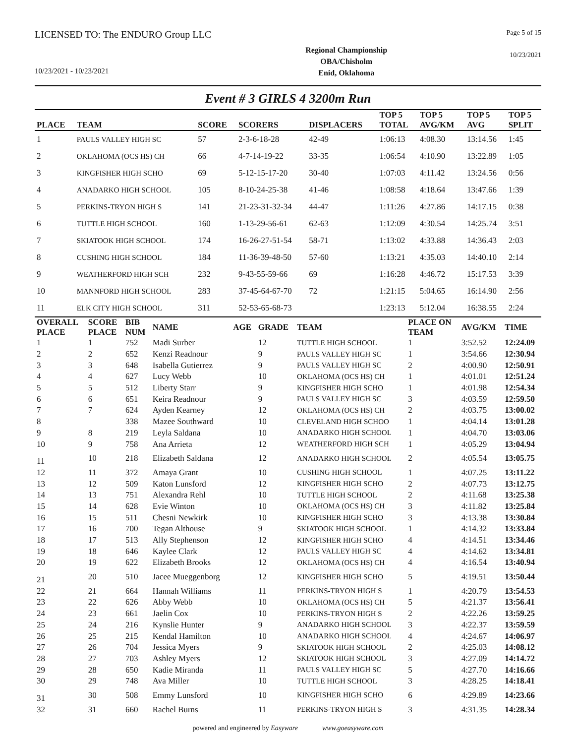LICENSED TO: The ENDURO Group LLC
Page 5 of 15
10/23/2021 - 10/23/2021
Regional Championship
OBA/Chisholm
Enid, Oklahoma
10/23/2021
Event # 3 GIRLS 4 3200m Run
| PLACE | TEAM | SCORE | SCORERS | DISPLACERS | TOP 5 TOTAL | TOP 5 AVG/KM | TOP 5 AVG | TOP 5 SPLIT |
| --- | --- | --- | --- | --- | --- | --- | --- | --- |
| 1 | PAULS VALLEY HIGH SC | 57 | 2-3-6-18-28 | 42-49 | 1:06:13 | 4:08.30 | 13:14.56 | 1:45 |
| 2 | OKLAHOMA (OCS HS) CH | 66 | 4-7-14-19-22 | 33-35 | 1:06:54 | 4:10.90 | 13:22.89 | 1:05 |
| 3 | KINGFISHER HIGH SCHO | 69 | 5-12-15-17-20 | 30-40 | 1:07:03 | 4:11.42 | 13:24.56 | 0:56 |
| 4 | ANADARKO HIGH SCHOOL | 105 | 8-10-24-25-38 | 41-46 | 1:08:58 | 4:18.64 | 13:47.66 | 1:39 |
| 5 | PERKINS-TRYON HIGH S | 141 | 21-23-31-32-34 | 44-47 | 1:11:26 | 4:27.86 | 14:17.15 | 0:38 |
| 6 | TUTTLE HIGH SCHOOL | 160 | 1-13-29-56-61 | 62-63 | 1:12:09 | 4:30.54 | 14:25.74 | 3:51 |
| 7 | SKIATOOK HIGH SCHOOL | 174 | 16-26-27-51-54 | 58-71 | 1:13:02 | 4:33.88 | 14:36.43 | 2:03 |
| 8 | CUSHING HIGH SCHOOL | 184 | 11-36-39-48-50 | 57-60 | 1:13:21 | 4:35.03 | 14:40.10 | 2:14 |
| 9 | WEATHERFORD HIGH SCH | 232 | 9-43-55-59-66 | 69 | 1:16:28 | 4:46.72 | 15:17.53 | 3:39 |
| 10 | MANNFORD HIGH SCHOOL | 283 | 37-45-64-67-70 | 72 | 1:21:15 | 5:04.65 | 16:14.90 | 2:56 |
| 11 | ELK CITY HIGH SCHOOL | 311 | 52-53-65-68-73 | | 1:23:13 | 5:12.04 | 16:38.55 | 2:24 |
| OVERALL PLACE | SCORE PLACE | BIB NUM | NAME | AGE | GRADE | TEAM | PLACE ON TEAM | AVG/KM | TIME |
| --- | --- | --- | --- | --- | --- | --- | --- | --- | --- |
| 1 | 1 | 752 | Madi Surber | | 12 | TUTTLE HIGH SCHOOL | 1 | 3:52.52 | 12:24.09 |
| 2 | 2 | 652 | Kenzi Readnour | | 9 | PAULS VALLEY HIGH SC | 1 | 3:54.66 | 12:30.94 |
| 3 | 3 | 648 | Isabella Gutierrez | | 9 | PAULS VALLEY HIGH SC | 2 | 4:00.90 | 12:50.91 |
| 4 | 4 | 627 | Lucy Webb | | 10 | OKLAHOMA (OCS HS) CH | 1 | 4:01.01 | 12:51.24 |
| 5 | 5 | 512 | Liberty Starr | | 9 | KINGFISHER HIGH SCHO | 1 | 4:01.98 | 12:54.34 |
| 6 | 6 | 651 | Keira Readnour | | 9 | PAULS VALLEY HIGH SC | 3 | 4:03.59 | 12:59.50 |
| 7 | 7 | 624 | Ayden Kearney | | 12 | OKLAHOMA (OCS HS) CH | 2 | 4:03.75 | 13:00.02 |
| 8 | | 338 | Mazee Southward | | 10 | CLEVELAND HIGH SCHOO | 1 | 4:04.14 | 13:01.28 |
| 9 | 8 | 219 | Leyla Saldana | | 10 | ANADARKO HIGH SCHOOL | 1 | 4:04.70 | 13:03.06 |
| 10 | 9 | 758 | Ana Arrieta | | 12 | WEATHERFORD HIGH SCH | 1 | 4:05.29 | 13:04.94 |
| 11 | 10 | 218 | Elizabeth Saldana | | 12 | ANADARKO HIGH SCHOOL | 2 | 4:05.54 | 13:05.75 |
| 12 | 11 | 372 | Amaya Grant | | 10 | CUSHING HIGH SCHOOL | 1 | 4:07.25 | 13:11.22 |
| 13 | 12 | 509 | Katon Lunsford | | 12 | KINGFISHER HIGH SCHO | 2 | 4:07.73 | 13:12.75 |
| 14 | 13 | 751 | Alexandra Rehl | | 10 | TUTTLE HIGH SCHOOL | 2 | 4:11.68 | 13:25.38 |
| 15 | 14 | 628 | Evie Winton | | 10 | OKLAHOMA (OCS HS) CH | 3 | 4:11.82 | 13:25.84 |
| 16 | 15 | 511 | Chesni Newkirk | | 10 | KINGFISHER HIGH SCHO | 3 | 4:13.38 | 13:30.84 |
| 17 | 16 | 700 | Tegan Althouse | | 9 | SKIATOOK HIGH SCHOOL | 1 | 4:14.32 | 13:33.84 |
| 18 | 17 | 513 | Ally Stephenson | | 12 | KINGFISHER HIGH SCHO | 4 | 4:14.51 | 13:34.46 |
| 19 | 18 | 646 | Kaylee Clark | | 12 | PAULS VALLEY HIGH SC | 4 | 4:14.62 | 13:34.81 |
| 20 | 19 | 622 | Elizabeth Brooks | | 12 | OKLAHOMA (OCS HS) CH | 4 | 4:16.54 | 13:40.94 |
| 21 | 20 | 510 | Jacee Mueggenborg | | 12 | KINGFISHER HIGH SCHO | 5 | 4:19.51 | 13:50.44 |
| 22 | 21 | 664 | Hannah Williams | | 11 | PERKINS-TRYON HIGH S | 1 | 4:20.79 | 13:54.53 |
| 23 | 22 | 626 | Abby Webb | | 10 | OKLAHOMA (OCS HS) CH | 5 | 4:21.37 | 13:56.41 |
| 24 | 23 | 661 | Jaelin Cox | | 10 | PERKINS-TRYON HIGH S | 2 | 4:22.26 | 13:59.25 |
| 25 | 24 | 216 | Kynslie Hunter | | 9 | ANADARKO HIGH SCHOOL | 3 | 4:22.37 | 13:59.59 |
| 26 | 25 | 215 | Kendal Hamilton | | 10 | ANADARKO HIGH SCHOOL | 4 | 4:24.67 | 14:06.97 |
| 27 | 26 | 704 | Jessica Myers | | 9 | SKIATOOK HIGH SCHOOL | 2 | 4:25.03 | 14:08.12 |
| 28 | 27 | 703 | Ashley Myers | | 12 | SKIATOOK HIGH SCHOOL | 3 | 4:27.09 | 14:14.72 |
| 29 | 28 | 650 | Kadie Miranda | | 11 | PAULS VALLEY HIGH SC | 5 | 4:27.70 | 14:16.66 |
| 30 | 29 | 748 | Ava Miller | | 10 | TUTTLE HIGH SCHOOL | 3 | 4:28.25 | 14:18.41 |
| 31 | 30 | 508 | Emmy Lunsford | | 10 | KINGFISHER HIGH SCHO | 6 | 4:29.89 | 14:23.66 |
| 32 | 31 | 660 | Rachel Burns | | 11 | PERKINS-TRYON HIGH S | 3 | 4:31.35 | 14:28.34 |
powered and engineered by Easyware www.goeasyware.com